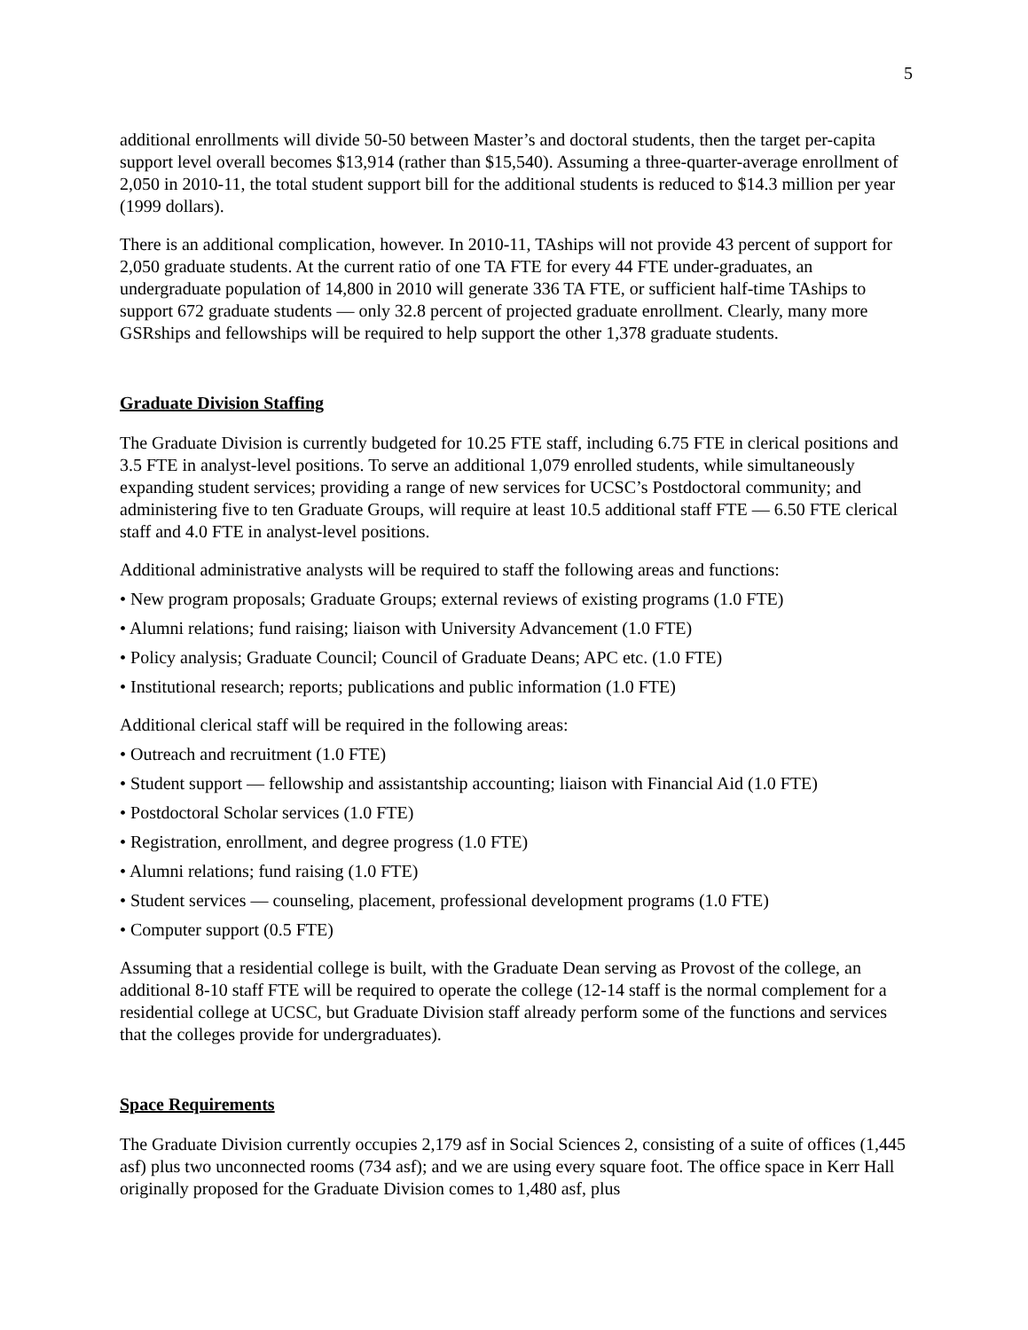5
additional enrollments will divide 50-50 between Master’s and doctoral students, then the target per-capita support level overall becomes $13,914 (rather than $15,540). Assuming a three-quarter-average enrollment of 2,050 in 2010-11, the total student support bill for the additional students is reduced to $14.3 million per year (1999 dollars).
There is an additional complication, however. In 2010-11, TAships will not provide 43 percent of support for 2,050 graduate students. At the current ratio of one TA FTE for every 44 FTE under-graduates, an undergraduate population of 14,800 in 2010 will generate 336 TA FTE, or sufficient half-time TAships to support 672 graduate students — only 32.8 percent of projected graduate enrollment. Clearly, many more GSRships and fellowships will be required to help support the other 1,378 graduate students.
Graduate Division Staffing
The Graduate Division is currently budgeted for 10.25 FTE staff, including 6.75 FTE in clerical positions and 3.5 FTE in analyst-level positions. To serve an additional 1,079 enrolled students, while simultaneously expanding student services; providing a range of new services for UCSC’s Postdoctoral community; and administering five to ten Graduate Groups, will require at least 10.5 additional staff FTE — 6.50 FTE clerical staff and 4.0 FTE in analyst-level positions.
Additional administrative analysts will be required to staff the following areas and functions:
• New program proposals; Graduate Groups; external reviews of existing programs (1.0 FTE)
• Alumni relations; fund raising; liaison with University Advancement (1.0 FTE)
• Policy analysis; Graduate Council; Council of Graduate Deans; APC etc. (1.0 FTE)
• Institutional research; reports; publications and public information (1.0 FTE)
Additional clerical staff will be required in the following areas:
• Outreach and recruitment (1.0 FTE)
• Student support — fellowship and assistantship accounting; liaison with Financial Aid (1.0 FTE)
• Postdoctoral Scholar services (1.0 FTE)
• Registration, enrollment, and degree progress (1.0 FTE)
• Alumni relations; fund raising (1.0 FTE)
• Student services — counseling, placement, professional development programs (1.0 FTE)
• Computer support (0.5 FTE)
Assuming that a residential college is built, with the Graduate Dean serving as Provost of the college, an additional 8-10 staff FTE will be required to operate the college (12-14 staff is the normal complement for a residential college at UCSC, but Graduate Division staff already perform some of the functions and services that the colleges provide for undergraduates).
Space Requirements
The Graduate Division currently occupies 2,179 asf in Social Sciences 2, consisting of a suite of offices (1,445 asf) plus two unconnected rooms (734 asf); and we are using every square foot. The office space in Kerr Hall originally proposed for the Graduate Division comes to 1,480 asf, plus